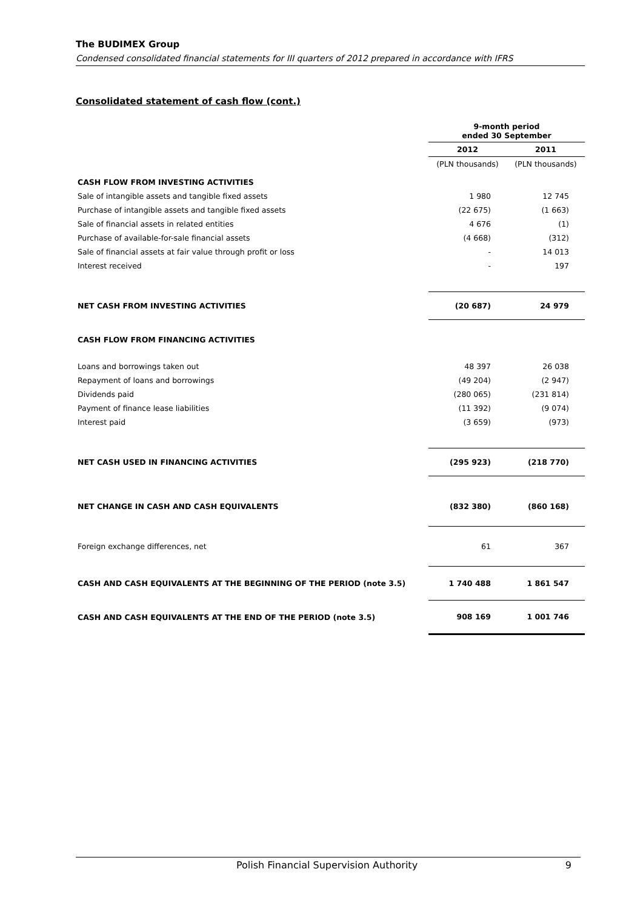The BUDIMEX Group
Condensed consolidated financial statements for III quarters of 2012 prepared in accordance with IFRS
Consolidated statement of cash flow (cont.)
| | 9-month period ended 30 September | |
| --- | --- | --- |
| | 2012 | 2011 |
| | (PLN thousands) | (PLN thousands) |
| CASH FLOW FROM INVESTING ACTIVITIES | | |
| Sale of intangible assets and tangible fixed assets | 1 980 | 12 745 |
| Purchase of intangible assets and tangible fixed assets | (22 675) | (1 663) |
| Sale of financial assets in related entities | 4 676 | (1) |
| Purchase of available-for-sale financial assets | (4 668) | (312) |
| Sale of financial assets at fair value through profit or loss | - | 14 013 |
| Interest received | - | 197 |
| NET CASH FROM INVESTING ACTIVITIES | (20 687) | 24 979 |
| CASH FLOW FROM FINANCING ACTIVITIES | | |
| Loans and borrowings taken out | 48 397 | 26 038 |
| Repayment of loans and borrowings | (49 204) | (2 947) |
| Dividends paid | (280 065) | (231 814) |
| Payment of finance lease liabilities | (11 392) | (9 074) |
| Interest paid | (3 659) | (973) |
| NET CASH USED IN FINANCING ACTIVITIES | (295 923) | (218 770) |
| NET CHANGE IN CASH AND CASH EQUIVALENTS | (832 380) | (860 168) |
| Foreign exchange differences, net | 61 | 367 |
| CASH AND CASH EQUIVALENTS AT THE BEGINNING OF THE PERIOD (note 3.5) | 1 740 488 | 1 861 547 |
| CASH AND CASH EQUIVALENTS AT THE END OF THE PERIOD (note 3.5) | 908 169 | 1 001 746 |
Polish Financial Supervision Authority 9